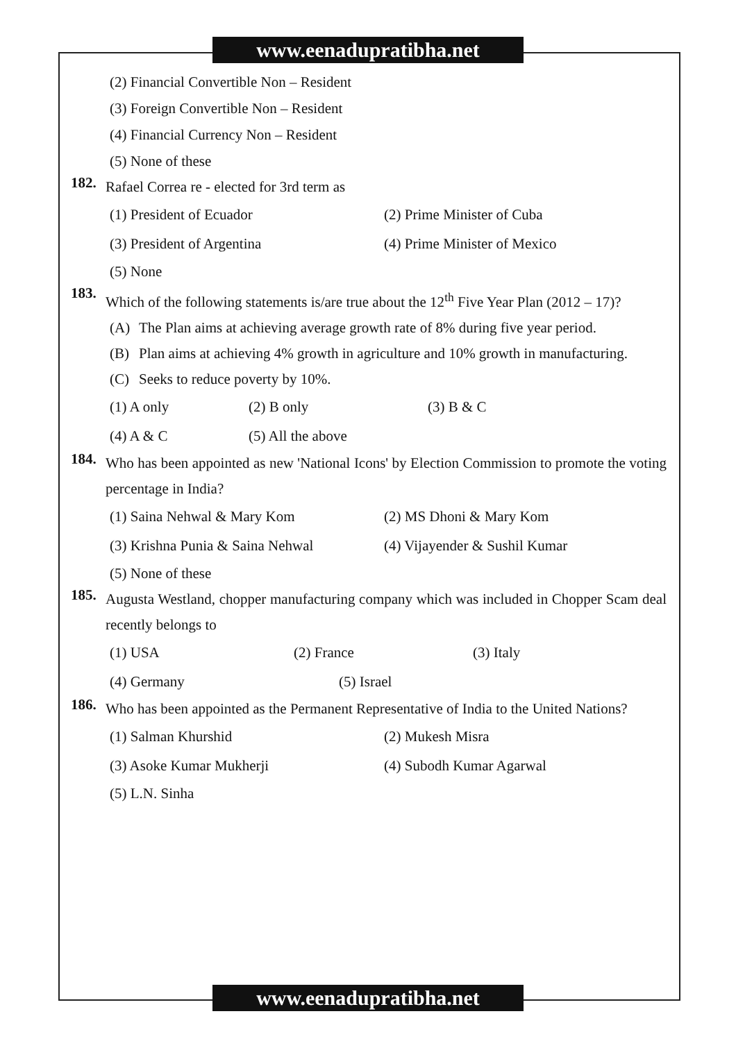www.eenadupratibha.net
(2) Financial Convertible Non – Resident
(3) Foreign Convertible Non – Resident
(4) Financial Currency Non – Resident
(5) None of these
182. Rafael Correa re - elected for 3rd term as
(1) President of Ecuador (2) Prime Minister of Cuba
(3) President of Argentina (4) Prime Minister of Mexico
(5) None
183. Which of the following statements is/are true about the 12<sup>th</sup> Five Year Plan (2012 – 17)?
(A) The Plan aims at achieving average growth rate of 8% during five year period.
(B) Plan aims at achieving 4% growth in agriculture and 10% growth in manufacturing.
(C) Seeks to reduce poverty by 10%.
(1) A only (2) B only (3) B & C
(4) A & C (5) All the above
184. Who has been appointed as new 'National Icons' by Election Commission to promote the voting percentage in India?
(1) Saina Nehwal & Mary Kom (2) MS Dhoni & Mary Kom
(3) Krishna Punia & Saina Nehwal
(4) Vijayender & Sushil Kumar
(5) None of these
185. Augusta Westland, chopper manufacturing company which was included in Chopper Scam deal recently belongs to
(1) USA (2) France (3) Italy
(4) Germany (5) Israel
186. Who has been appointed as the Permanent Representative of India to the United Nations?
(1) Salman Khurshid (2) Mukesh Misra
(3) Asoke Kumar Mukherji (4) Subodh Kumar Agarwal
(5) L.N. Sinha
www.eenadupratibha.net